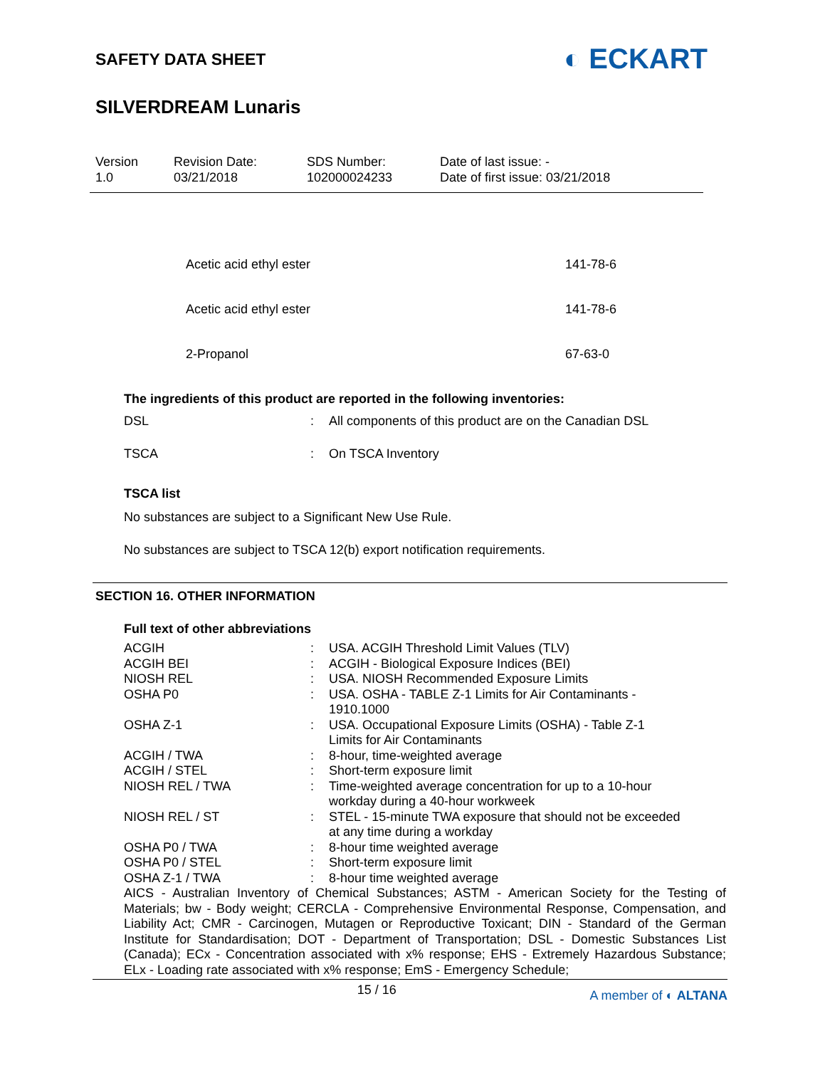SAFETY DATA SHEET
◐ ECKART
SILVERDREAM Lunaris
Version
1.0
Revision Date:
03/21/2018
SDS Number:
102000024233
Date of last issue: -
Date of first issue: 03/21/2018
| Acetic acid ethyl ester | 141-78-6 |
| Acetic acid ethyl ester | 141-78-6 |
| 2-Propanol | 67-63-0 |
The ingredients of this product are reported in the following inventories:
| DSL | : | All components of this product are on the Canadian DSL |
| TSCA | : | On TSCA Inventory |
TSCA list
No substances are subject to a Significant New Use Rule.
No substances are subject to TSCA 12(b) export notification requirements.
SECTION 16. OTHER INFORMATION
Full text of other abbreviations
| ACGIH | : | USA. ACGIH Threshold Limit Values (TLV) |
| ACGIH BEI | : | ACGIH - Biological Exposure Indices (BEI) |
| NIOSH REL | : | USA. NIOSH Recommended Exposure Limits |
| OSHA P0 | : | USA. OSHA - TABLE Z-1 Limits for Air Contaminants - 1910.1000 |
| OSHA Z-1 | : | USA. Occupational Exposure Limits (OSHA) - Table Z-1 Limits for Air Contaminants |
| ACGIH / TWA | : | 8-hour, time-weighted average |
| ACGIH / STEL | : | Short-term exposure limit |
| NIOSH REL / TWA | : | Time-weighted average concentration for up to a 10-hour workday during a 40-hour workweek |
| NIOSH REL / ST | : | STEL - 15-minute TWA exposure that should not be exceeded at any time during a workday |
| OSHA P0 / TWA | : | 8-hour time weighted average |
| OSHA P0 / STEL | : | Short-term exposure limit |
| OSHA Z-1 / TWA | : | 8-hour time weighted average |
AICS - Australian Inventory of Chemical Substances; ASTM - American Society for the Testing of Materials; bw - Body weight; CERCLA - Comprehensive Environmental Response, Compensation, and Liability Act; CMR - Carcinogen, Mutagen or Reproductive Toxicant; DIN - Standard of the German Institute for Standardisation; DOT - Department of Transportation; DSL - Domestic Substances List (Canada); ECx - Concentration associated with x% response; EHS - Extremely Hazardous Substance; ELx - Loading rate associated with x% response; EmS - Emergency Schedule;
15 / 16
A member of ◐ ALTANA